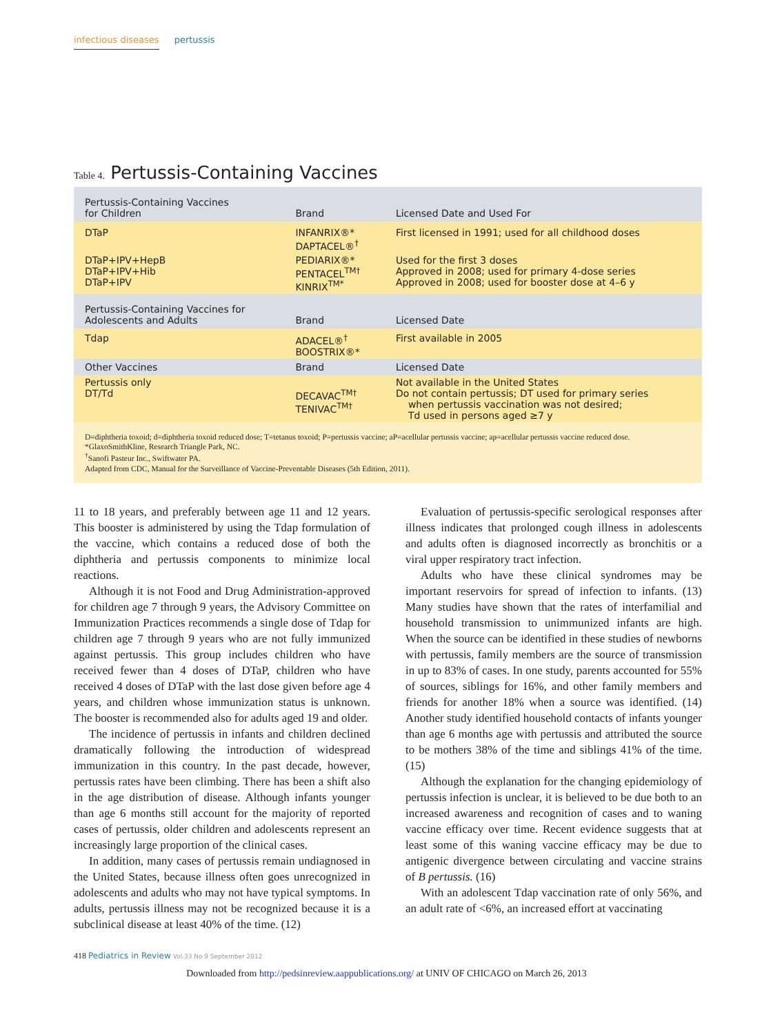infectious diseases pertussis
Table 4. Pertussis-Containing Vaccines
| Pertussis-Containing Vaccines for Children | Brand | Licensed Date and Used For |
| --- | --- | --- |
| DTaP | INFANRIX®* DAPTACEL®<sup>†</sup> | First licensed in 1991; used for all childhood doses |
| DTaP+IPV+HepB DTaP+IPV+Hib DTaP+IPV | PEDIARIX®* PENTACEL<sup>TM†</sup> KINRIX<sup>TM*</sup> | Used for the first 3 doses Approved in 2008; used for primary 4-dose series Approved in 2008; used for booster dose at 4–6 y |
| Pertussis-Containing Vaccines for Adolescents and Adults | Brand | Licensed Date |
| Tdap | ADACEL®<sup>†</sup> BOOSTRIX®* | First available in 2005 |
| Other Vaccines | Brand | Licensed Date |
| Pertussis only DT/Td | DECAVAC<sup>TM†</sup> TENIVAC<sup>TM†</sup> | Not available in the United States Do not contain pertussis; DT used for primary series when pertussis vaccination was not desired; Td used in persons aged ≥7 y |
D=diphtheria toxoid; d=diphtheria toxoid reduced dose; T=tetanus toxoid; P=pertussis vaccine; aP=acellular pertussis vaccine; ap=acellular pertussis vaccine reduced dose.
*GlaxoSmithKline, Research Triangle Park, NC.
<sup>†</sup> Sanofi Pasteur Inc., Swiftwater PA.
Adapted from CDC, Manual for the Surveillance of Vaccine-Preventable Diseases (5th Edition, 2011).
11 to 18 years, and preferably between age 11 and 12 years. This booster is administered by using the Tdap formulation of the vaccine, which contains a reduced dose of both the diphtheria and pertussis components to minimize local reactions.
Although it is not Food and Drug Administration-approved for children age 7 through 9 years, the Advisory Committee on Immunization Practices recommends a single dose of Tdap for children age 7 through 9 years who are not fully immunized against pertussis. This group includes children who have received fewer than 4 doses of DTaP, children who have received 4 doses of DTaP with the last dose given before age 4 years, and children whose immunization status is unknown. The booster is recommended also for adults aged 19 and older.
The incidence of pertussis in infants and children declined dramatically following the introduction of widespread immunization in this country. In the past decade, however, pertussis rates have been climbing. There has been a shift also in the age distribution of disease. Although infants younger than age 6 months still account for the majority of reported cases of pertussis, older children and adolescents represent an increasingly large proportion of the clinical cases.
In addition, many cases of pertussis remain undiagnosed in the United States, because illness often goes unrecognized in adolescents and adults who may not have typical symptoms. In adults, pertussis illness may not be recognized because it is a subclinical disease at least 40% of the time. (12)
Evaluation of pertussis-specific serological responses after illness indicates that prolonged cough illness in adolescents and adults often is diagnosed incorrectly as bronchitis or a viral upper respiratory tract infection.
Adults who have these clinical syndromes may be important reservoirs for spread of infection to infants. (13) Many studies have shown that the rates of interfamilial and household transmission to unimmunized infants are high. When the source can be identified in these studies of newborns with pertussis, family members are the source of transmission in up to 83% of cases. In one study, parents accounted for 55% of sources, siblings for 16%, and other family members and friends for another 18% when a source was identified. (14) Another study identified household contacts of infants younger than age 6 months age with pertussis and attributed the source to be mothers 38% of the time and siblings 41% of the time. (15)
Although the explanation for the changing epidemiology of pertussis infection is unclear, it is believed to be due both to an increased awareness and recognition of cases and to waning vaccine efficacy over time. Recent evidence suggests that at least some of this waning vaccine efficacy may be due to antigenic divergence between circulating and vaccine strains of B pertussis. (16)
With an adolescent Tdap vaccination rate of only 56%, and an adult rate of <6%, an increased effort at vaccinating
418 Pediatrics in Review Vol.33 No.9 September 2012
Downloaded from http://pedsinreview.aappublications.org/ at UNIV OF CHICAGO on March 26, 2013